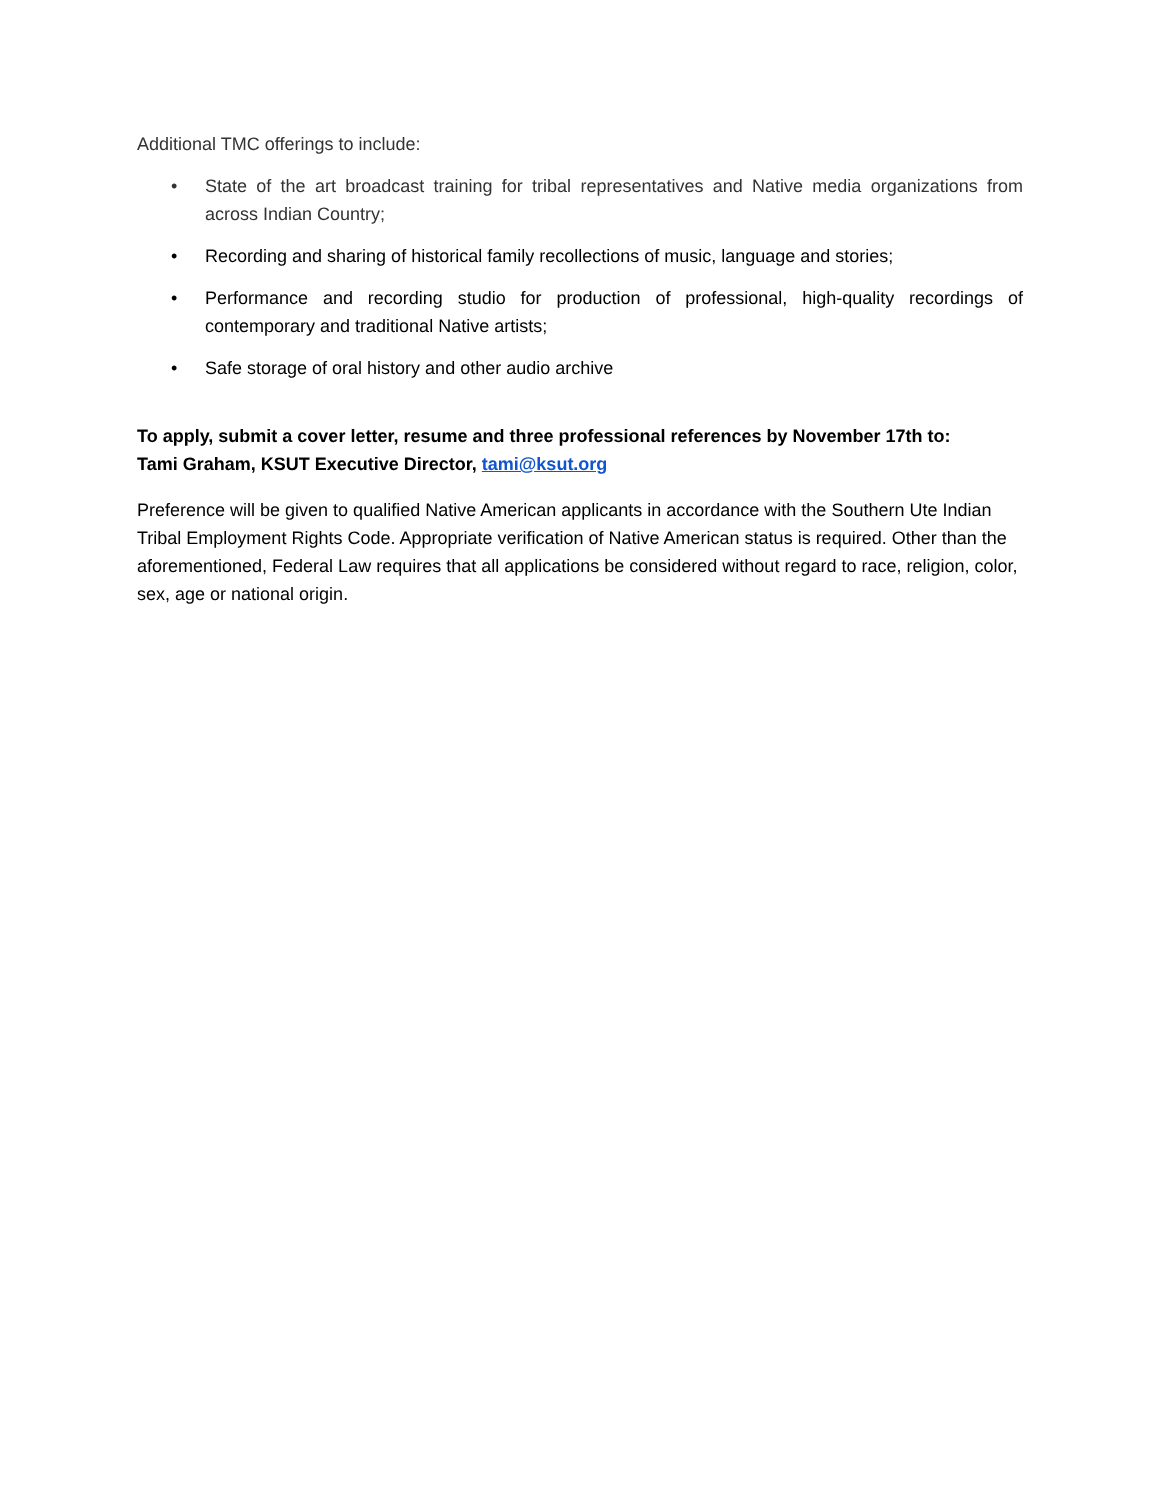Additional TMC offerings to include:
• State of the art broadcast training for tribal representatives and Native media organizations from across Indian Country;
• Recording and sharing of historical family recollections of music, language and stories;
• Performance and recording studio for production of professional, high-quality recordings of contemporary and traditional Native artists;
• Safe storage of oral history and other audio archive
To apply, submit a cover letter, resume and three professional references by November 17th to:
Tami Graham, KSUT Executive Director, tami@ksut.org
Preference will be given to qualified Native American applicants in accordance with the Southern Ute Indian Tribal Employment Rights Code. Appropriate verification of Native American status is required. Other than the aforementioned, Federal Law requires that all applications be considered without regard to race, religion, color, sex, age or national origin.